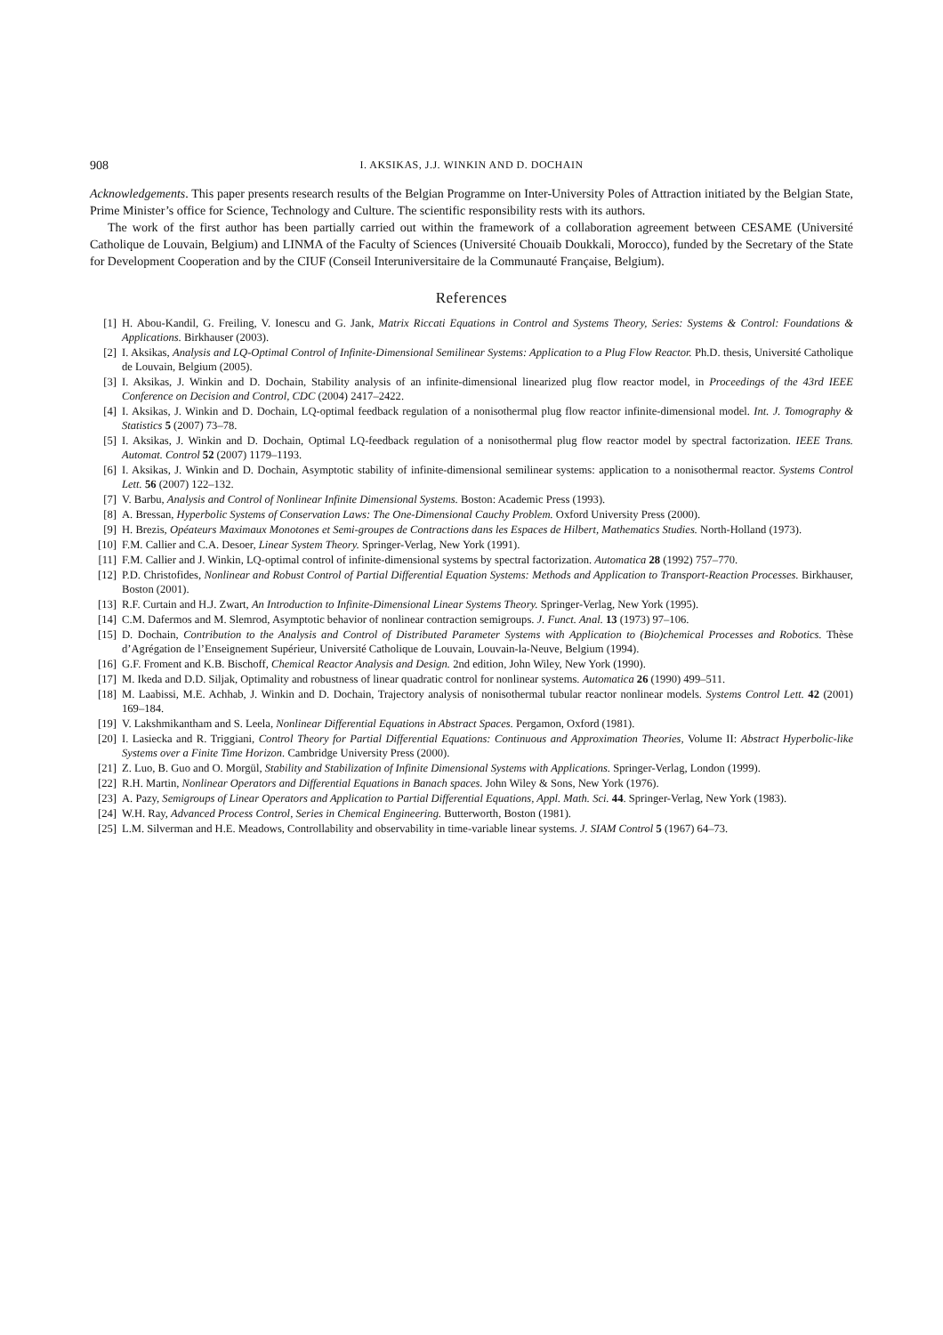908 I. AKSIKAS, J.J. WINKIN AND D. DOCHAIN
Acknowledgements. This paper presents research results of the Belgian Programme on Inter-University Poles of Attraction initiated by the Belgian State, Prime Minister’s office for Science, Technology and Culture. The scientific responsibility rests with its authors.
The work of the first author has been partially carried out within the framework of a collaboration agreement between CESAME (Université Catholique de Louvain, Belgium) and LINMA of the Faculty of Sciences (Université Chouaib Doukkali, Morocco), funded by the Secretary of the State for Development Cooperation and by the CIUF (Conseil Interuniversitaire de la Communauté Française, Belgium).
References
[1] H. Abou-Kandil, G. Freiling, V. Ionescu and G. Jank, Matrix Riccati Equations in Control and Systems Theory, Series: Systems & Control: Foundations & Applications. Birkhauser (2003).
[2] I. Aksikas, Analysis and LQ-Optimal Control of Infinite-Dimensional Semilinear Systems: Application to a Plug Flow Reactor. Ph.D. thesis, Université Catholique de Louvain, Belgium (2005).
[3] I. Aksikas, J. Winkin and D. Dochain, Stability analysis of an infinite-dimensional linearized plug flow reactor model, in Proceedings of the 43rd IEEE Conference on Decision and Control, CDC (2004) 2417–2422.
[4] I. Aksikas, J. Winkin and D. Dochain, LQ-optimal feedback regulation of a nonisothermal plug flow reactor infinite-dimensional model. Int. J. Tomography & Statistics 5 (2007) 73–78.
[5] I. Aksikas, J. Winkin and D. Dochain, Optimal LQ-feedback regulation of a nonisothermal plug flow reactor model by spectral factorization. IEEE Trans. Automat. Control 52 (2007) 1179–1193.
[6] I. Aksikas, J. Winkin and D. Dochain, Asymptotic stability of infinite-dimensional semilinear systems: application to a nonisothermal reactor. Systems Control Lett. 56 (2007) 122–132.
[7] V. Barbu, Analysis and Control of Nonlinear Infinite Dimensional Systems. Boston: Academic Press (1993).
[8] A. Bressan, Hyperbolic Systems of Conservation Laws: The One-Dimensional Cauchy Problem. Oxford University Press (2000).
[9] H. Brezis, Opéateurs Maximaux Monotones et Semi-groupes de Contractions dans les Espaces de Hilbert, Mathematics Studies. North-Holland (1973).
[10] F.M. Callier and C.A. Desoer, Linear System Theory. Springer-Verlag, New York (1991).
[11] F.M. Callier and J. Winkin, LQ-optimal control of infinite-dimensional systems by spectral factorization. Automatica 28 (1992) 757–770.
[12] P.D. Christofides, Nonlinear and Robust Control of Partial Differential Equation Systems: Methods and Application to Transport-Reaction Processes. Birkhauser, Boston (2001).
[13] R.F. Curtain and H.J. Zwart, An Introduction to Infinite-Dimensional Linear Systems Theory. Springer-Verlag, New York (1995).
[14] C.M. Dafermos and M. Slemrod, Asymptotic behavior of nonlinear contraction semigroups. J. Funct. Anal. 13 (1973) 97–106.
[15] D. Dochain, Contribution to the Analysis and Control of Distributed Parameter Systems with Application to (Bio)chemical Processes and Robotics. Thèse d’Agrégation de l’Enseignement Supérieur, Université Catholique de Louvain, Louvain-la-Neuve, Belgium (1994).
[16] G.F. Froment and K.B. Bischoff, Chemical Reactor Analysis and Design. 2nd edition, John Wiley, New York (1990).
[17] M. Ikeda and D.D. Siljak, Optimality and robustness of linear quadratic control for nonlinear systems. Automatica 26 (1990) 499–511.
[18] M. Laabissi, M.E. Achhab, J. Winkin and D. Dochain, Trajectory analysis of nonisothermal tubular reactor nonlinear models. Systems Control Lett. 42 (2001) 169–184.
[19] V. Lakshmikantham and S. Leela, Nonlinear Differential Equations in Abstract Spaces. Pergamon, Oxford (1981).
[20] I. Lasiecka and R. Triggiani, Control Theory for Partial Differential Equations: Continuous and Approximation Theories, Volume II: Abstract Hyperbolic-like Systems over a Finite Time Horizon. Cambridge University Press (2000).
[21] Z. Luo, B. Guo and O. Morgül, Stability and Stabilization of Infinite Dimensional Systems with Applications. Springer-Verlag, London (1999).
[22] R.H. Martin, Nonlinear Operators and Differential Equations in Banach spaces. John Wiley & Sons, New York (1976).
[23] A. Pazy, Semigroups of Linear Operators and Application to Partial Differential Equations, Appl. Math. Sci. 44. Springer-Verlag, New York (1983).
[24] W.H. Ray, Advanced Process Control, Series in Chemical Engineering. Butterworth, Boston (1981).
[25] L.M. Silverman and H.E. Meadows, Controllability and observability in time-variable linear systems. J. SIAM Control 5 (1967) 64–73.